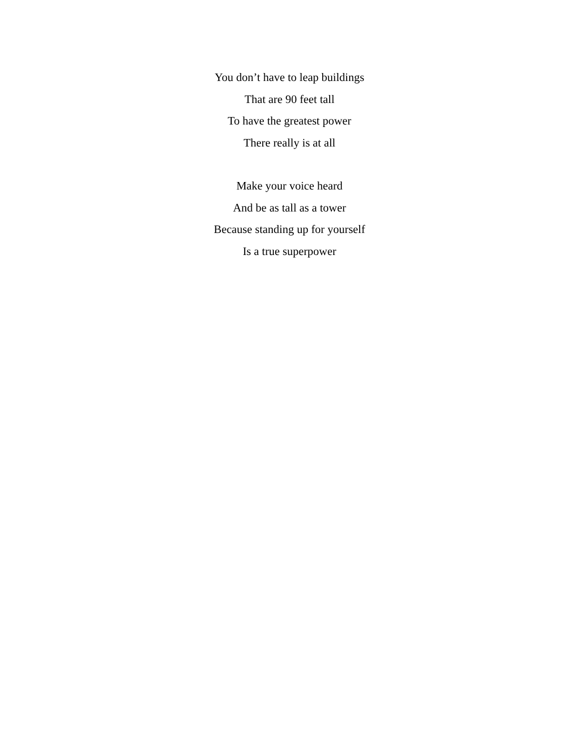You don’t have to leap buildings
That are 90 feet tall
To have the greatest power
There really is at all
Make your voice heard
And be as tall as a tower
Because standing up for yourself
Is a true superpower